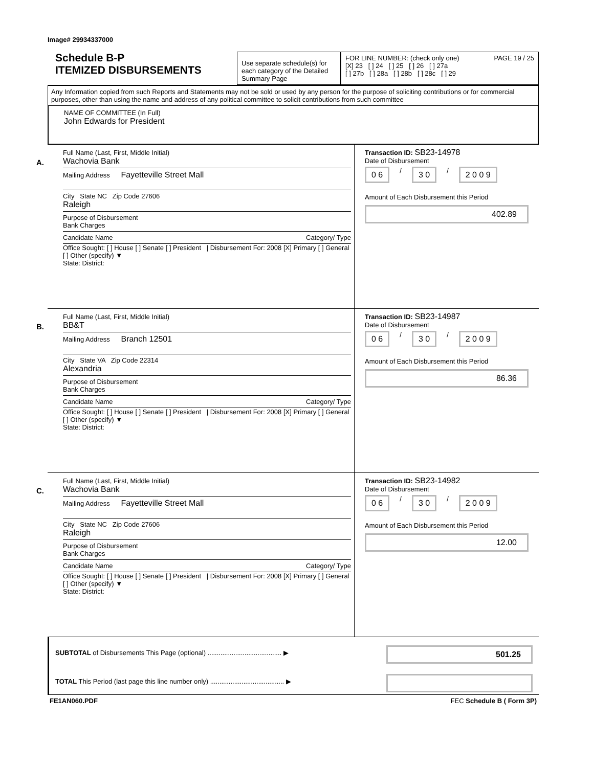Image# 29934337000
Schedule B-P
ITEMIZED DISBURSEMENTS
Use separate schedule(s) for each category of the Detailed Summary Page
FOR LINE NUMBER: (check only one) PAGE 19 / 25
[X] 23 [ ] 24 [ ] 25 [ ] 26 [ ] 27a
[ ] 27b [ ] 28a [ ] 28b [ ] 28c [ ] 29
Any Information copied from such Reports and Statements may not be sold or used by any person for the purpose of soliciting contributions or for commercial purposes, other than using the name and address of any political committee to solicit contributions from such committee
NAME OF COMMITTEE (In Full)
John Edwards for President
A.
Full Name (Last, First, Middle Initial)
Wachovia Bank
Mailing Address Fayetteville Street Mall
City State NC Zip Code 27606
Raleigh
Purpose of Disbursement
Bank Charges
Candidate Name Category/ Type
Office Sought: [ ] House [ ] Senate [ ] President | Disbursement For: 2008 [X] Primary [ ] General [ ] Other (specify) ▼
State: District:
Transaction ID: SB23-14978
Date of Disbursement
0 6 / 3 0 / 2 0 0 9
Amount of Each Disbursement this Period
402.89
B.
Full Name (Last, First, Middle Initial)
BB&T
Mailing Address Branch 12501
City State VA Zip Code 22314
Alexandria
Purpose of Disbursement
Bank Charges
Candidate Name Category/ Type
Office Sought: [ ] House [ ] Senate [ ] President | Disbursement For: 2008 [X] Primary [ ] General [ ] Other (specify) ▼
State: District:
Transaction ID: SB23-14987
Date of Disbursement
0 6 / 3 0 / 2 0 0 9
Amount of Each Disbursement this Period
86.36
C.
Full Name (Last, First, Middle Initial)
Wachovia Bank
Mailing Address Fayetteville Street Mall
City State NC Zip Code 27606
Raleigh
Purpose of Disbursement
Bank Charges
Candidate Name Category/ Type
Office Sought: [ ] House [ ] Senate [ ] President | Disbursement For: 2008 [X] Primary [ ] General [ ] Other (specify) ▼
State: District:
Transaction ID: SB23-14982
Date of Disbursement
0 6 / 3 0 / 2 0 0 9
Amount of Each Disbursement this Period
12.00
SUBTOTAL of Disbursements This Page (optional) ........................................ ▶
501.25
TOTAL This Period (last page this line number only) ........................................ ▶
FE1AN060.PDF FEC Schedule B ( Form 3P)